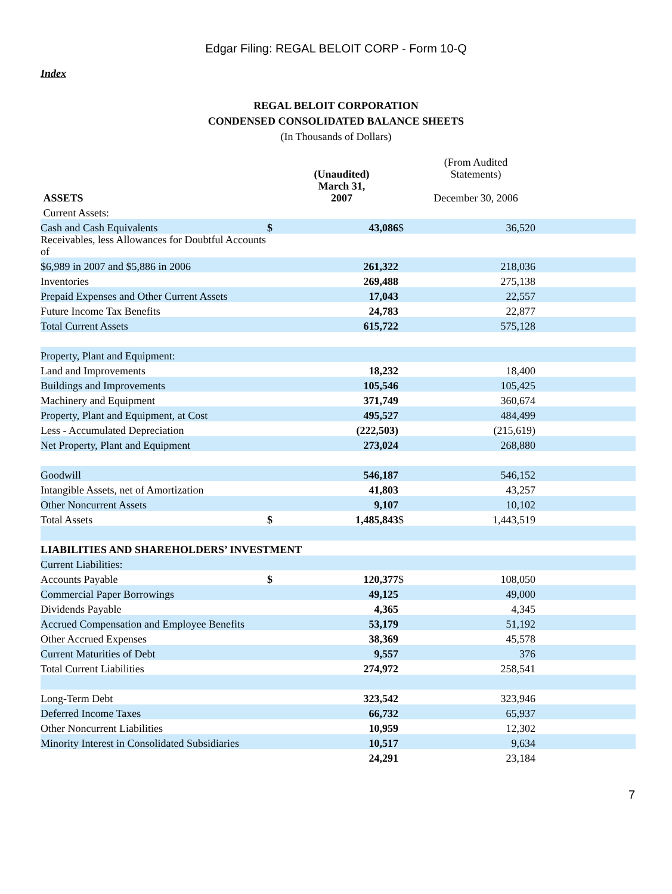Edgar Filing: REGAL BELOIT CORP - Form 10-Q
Index
REGAL BELOIT CORPORATION
CONDENSED CONSOLIDATED BALANCE SHEETS
(In Thousands of Dollars)
| ASSETS | | (Unaudited) March 31, 2007 | | (From Audited Statements) December 30, 2006 | |
| --- | --- | --- | --- | --- | --- |
| Current Assets: | | | | | |
| Cash and Cash Equivalents | $ | 43,086 | $ | 36,520 | |
| Receivables, less Allowances for Doubtful Accounts of | | | | | |
| $6,989 in 2007 and $5,886 in 2006 | | 261,322 | | 218,036 | |
| Inventories | | 269,488 | | 275,138 | |
| Prepaid Expenses and Other Current Assets | | 17,043 | | 22,557 | |
| Future Income Tax Benefits | | 24,783 | | 22,877 | |
| Total Current Assets | | 615,722 | | 575,128 | |
| Property, Plant and Equipment: | | | | | |
| Land and Improvements | | 18,232 | | 18,400 | |
| Buildings and Improvements | | 105,546 | | 105,425 | |
| Machinery and Equipment | | 371,749 | | 360,674 | |
| Property, Plant and Equipment, at Cost | | 495,527 | | 484,499 | |
| Less - Accumulated Depreciation | | (222,503) | | (215,619) | |
| Net Property, Plant and Equipment | | 273,024 | | 268,880 | |
| Goodwill | | 546,187 | | 546,152 | |
| Intangible Assets, net of Amortization | | 41,803 | | 43,257 | |
| Other Noncurrent Assets | | 9,107 | | 10,102 | |
| Total Assets | $ | 1,485,843 | $ | 1,443,519 | |
| LIABILITIES AND SHAREHOLDERS’ INVESTMENT | | | | | |
| Current Liabilities: | | | | | |
| Accounts Payable | $ | 120,377 | $ | 108,050 | |
| Commercial Paper Borrowings | | 49,125 | | 49,000 | |
| Dividends Payable | | 4,365 | | 4,345 | |
| Accrued Compensation and Employee Benefits | | 53,179 | | 51,192 | |
| Other Accrued Expenses | | 38,369 | | 45,578 | |
| Current Maturities of Debt | | 9,557 | | 376 | |
| Total Current Liabilities | | 274,972 | | 258,541 | |
| Long-Term Debt | | 323,542 | | 323,946 | |
| Deferred Income Taxes | | 66,732 | | 65,937 | |
| Other Noncurrent Liabilities | | 10,959 | | 12,302 | |
| Minority Interest in Consolidated Subsidiaries | | 10,517 | | 9,634 | |
| | | 24,291 | | 23,184 | |
7